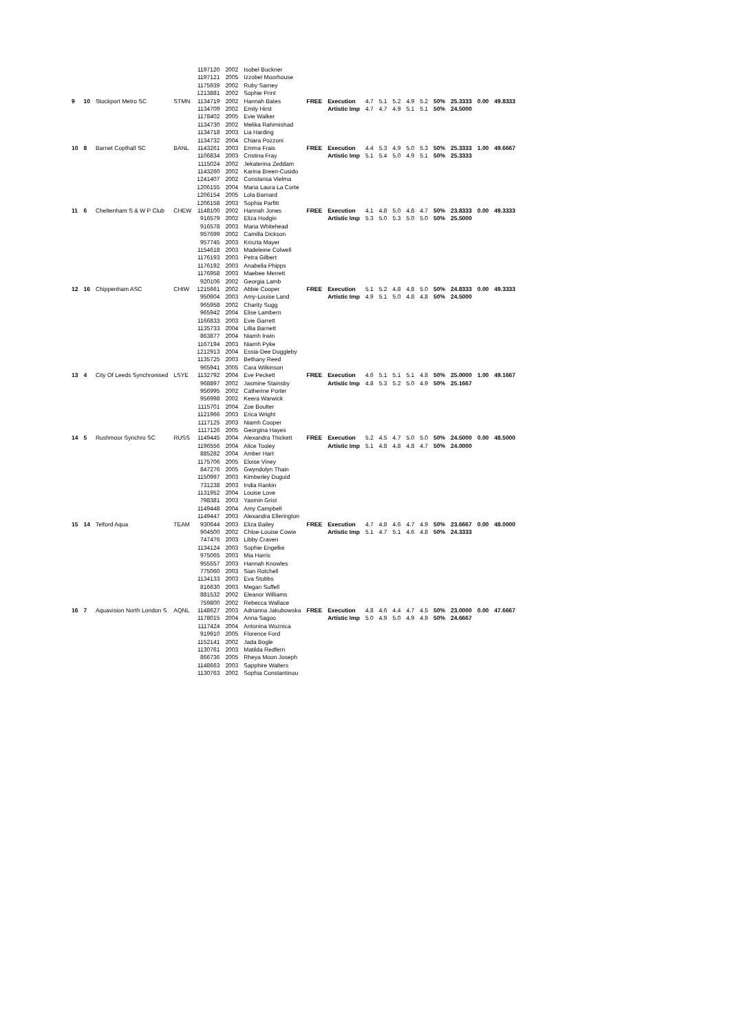| | | | | 1197120 | 2002 | Isobel Buckner | | | | | | | | | | | |
| | | | | 1197121 | 2005 | Izzobel Moorhouse | | | | | | | | | | | |
| | | | | 1175939 | 2002 | Ruby Sarney | | | | | | | | | | | |
| | | | | 1213881 | 2002 | Sophie Print | | | | | | | | | | | |
| 9 | 10 | Stockport Metro SC | STMN | 1134719 | 2002 | Hannah Bates | FREE | Execution | 4.7 | 5.1 | 5.2 | 4.9 | 5.2 | 50% | 25.3333 | 0.00 | 49.8333 |
| | | | | 1134709 | 2002 | Emily Hirst | | Artistic Imp | 4.7 | 4.7 | 4.9 | 5.1 | 5.1 | 50% | 24.5000 | | |
| | | | | 1178402 | 2005 | Evie Walker | | | | | | | | | | | |
| | | | | 1134730 | 2002 | Melika Rahimishad | | | | | | | | | | | |
| | | | | 1134718 | 2003 | Lia Harding | | | | | | | | | | | |
| | | | | 1134732 | 2004 | Chiara Pozzoni | | | | | | | | | | | |
| 10 | 8 | Barnet Copthall SC | BANL | 1143261 | 2003 | Emma Frais | FREE | Execution | 4.4 | 5.3 | 4.9 | 5.0 | 5.3 | 50% | 25.3333 | 1.00 | 49.6667 |
| | | | | 1106834 | 2003 | Cristina Fray | | Artistic Imp | 5.1 | 5.4 | 5.0 | 4.9 | 5.1 | 50% | 25.3333 | | |
| | | | | 1115024 | 2002 | Jekaterina Zeddam | | | | | | | | | | | |
| | | | | 1143260 | 2002 | Karina Breen-Cusido | | | | | | | | | | | |
| | | | | 1241407 | 2002 | Constansa Vielma | | | | | | | | | | | |
| | | | | 1206155 | 2004 | Maria Laura La Corte | | | | | | | | | | | |
| | | | | 1206154 | 2005 | Lola Barnard | | | | | | | | | | | |
| | | | | 1206158 | 2003 | Sophia Parfitt | | | | | | | | | | | |
| 11 | 6 | Cheltenham S & W P Club | CHEW | 1148100 | 2002 | Hannah Jones | FREE | Execution | 4.1 | 4.8 | 5.0 | 4.8 | 4.7 | 50% | 23.8333 | 0.00 | 49.3333 |
| | | | | 916579 | 2002 | Eliza Hodgin | | Artistic Imp | 5.3 | 5.0 | 5.3 | 5.0 | 5.0 | 50% | 25.5000 | | |
| | | | | 916578 | 2003 | Maria Whitehead | | | | | | | | | | | |
| | | | | 957699 | 2002 | Camilla Dickson | | | | | | | | | | | |
| | | | | 957745 | 2003 | Kriszta Mayer | | | | | | | | | | | |
| | | | | 1154618 | 2003 | Madeleine Colwell | | | | | | | | | | | |
| | | | | 1176193 | 2003 | Petra Gilbert | | | | | | | | | | | |
| | | | | 1176192 | 2003 | Anabella Phipps | | | | | | | | | | | |
| | | | | 1176958 | 2003 | Maebee Merrett | | | | | | | | | | | |
| | | | | 920106 | 2002 | Georgia Lamb | | | | | | | | | | | |
| 12 | 16 | Chippenham ASC | CHIW | 1215661 | 2002 | Abbie Cooper | FREE | Execution | 5.1 | 5.2 | 4.8 | 4.8 | 5.0 | 50% | 24.8333 | 0.00 | 49.3333 |
| | | | | 950604 | 2003 | Amy-Louise Land | | Artistic Imp | 4.9 | 5.1 | 5.0 | 4.8 | 4.8 | 50% | 24.5000 | | |
| | | | | 965958 | 2002 | Charity Sugg | | | | | | | | | | | |
| | | | | 965942 | 2004 | Elise Lambern | | | | | | | | | | | |
| | | | | 1166833 | 2003 | Evie Garrett | | | | | | | | | | | |
| | | | | 1135733 | 2004 | Lillia Barnett | | | | | | | | | | | |
| | | | | 863877 | 2004 | Niamh Irwin | | | | | | | | | | | |
| | | | | 1167194 | 2003 | Niamh Pyke | | | | | | | | | | | |
| | | | | 1212913 | 2004 | Essia-Dee Duggleby | | | | | | | | | | | |
| | | | | 1135725 | 2003 | Bethany Reed | | | | | | | | | | | |
| | | | | 965941 | 2005 | Cara Wilkinson | | | | | | | | | | | |
| 13 | 4 | City Of Leeds Synchronised | LSYE | 1132792 | 2004 | Eve Peckett | FREE | Execution | 4.6 | 5.1 | 5.1 | 5.1 | 4.8 | 50% | 25.0000 | 1.00 | 49.1667 |
| | | | | 968897 | 2002 | Jasmine Stainsby | | Artistic Imp | 4.8 | 5.3 | 5.2 | 5.0 | 4.9 | 50% | 25.1667 | | |
| | | | | 956995 | 2002 | Catherine Porter | | | | | | | | | | | |
| | | | | 956998 | 2002 | Keera Warwick | | | | | | | | | | | |
| | | | | 1115701 | 2004 | Zoe Boulter | | | | | | | | | | | |
| | | | | 1121966 | 2003 | Erica Wright | | | | | | | | | | | |
| | | | | 1117125 | 2003 | Niamh Cooper | | | | | | | | | | | |
| | | | | 1117126 | 2005 | Georgina Hayes | | | | | | | | | | | |
| 14 | 5 | Rushmoor Synchro SC | RUSS | 1149445 | 2004 | Alexandra Thickett | FREE | Execution | 5.2 | 4.5 | 4.7 | 5.0 | 5.0 | 50% | 24.5000 | 0.00 | 48.5000 |
| | | | | 1196556 | 2004 | Alice Tooley | | Artistic Imp | 5.1 | 4.8 | 4.8 | 4.8 | 4.7 | 50% | 24.0000 | | |
| | | | | 885282 | 2004 | Amber Hart | | | | | | | | | | | |
| | | | | 1175706 | 2005 | Eloise Viney | | | | | | | | | | | |
| | | | | 847276 | 2005 | Gwyndolyn Thain | | | | | | | | | | | |
| | | | | 1150997 | 2003 | Kimberley Duguid | | | | | | | | | | | |
| | | | | 731238 | 2003 | India Rankin | | | | | | | | | | | |
| | | | | 1131952 | 2004 | Louise Love | | | | | | | | | | | |
| | | | | 798381 | 2003 | Yasmin Grist | | | | | | | | | | | |
| | | | | 1149448 | 2004 | Amy Campbell | | | | | | | | | | | |
| | | | | 1149447 | 2003 | Alexandra Ellerington | | | | | | | | | | | |
| 15 | 14 | Telford Aqua | TEAM | 930644 | 2003 | Eliza Bailey | FREE | Execution | 4.7 | 4.8 | 4.6 | 4.7 | 4.9 | 50% | 23.6667 | 0.00 | 48.0000 |
| | | | | 904500 | 2002 | Chloe-Louise Cowie | | Artistic Imp | 5.1 | 4.7 | 5.1 | 4.6 | 4.8 | 50% | 24.3333 | | |
| | | | | 747476 | 2003 | Libby Craven | | | | | | | | | | | |
| | | | | 1134124 | 2003 | Sophie Engelke | | | | | | | | | | | |
| | | | | 975065 | 2003 | Mia Harris | | | | | | | | | | | |
| | | | | 955557 | 2003 | Hannah Knowles | | | | | | | | | | | |
| | | | | 775060 | 2003 | Sian Rotchell | | | | | | | | | | | |
| | | | | 1134133 | 2003 | Eva Stubbs | | | | | | | | | | | |
| | | | | 816630 | 2003 | Megan Suffell | | | | | | | | | | | |
| | | | | 881532 | 2002 | Eleanor Williams | | | | | | | | | | | |
| | | | | 759800 | 2002 | Rebecca Wallace | | | | | | | | | | | |
| 16 | 7 | Aquavision North London S | AQNL | 1148627 | 2003 | Adrianna Jakubowska | FREE | Execution | 4.8 | 4.6 | 4.4 | 4.7 | 4.5 | 50% | 23.0000 | 0.00 | 47.6667 |
| | | | | 1178015 | 2004 | Anna Sagoo | | Artistic Imp | 5.0 | 4.9 | 5.0 | 4.9 | 4.9 | 50% | 24.6667 | | |
| | | | | 1117424 | 2004 | Antonina Woznica | | | | | | | | | | | |
| | | | | 919910 | 2005 | Florence Ford | | | | | | | | | | | |
| | | | | 1152141 | 2002 | Jada Bogle | | | | | | | | | | | |
| | | | | 1130761 | 2003 | Matilda Redfern | | | | | | | | | | | |
| | | | | 866736 | 2005 | Rheya Moon Joseph | | | | | | | | | | | |
| | | | | 1148663 | 2003 | Sapphire Walters | | | | | | | | | | | |
| | | | | 1130763 | 2002 | Sophia Constantinou | | | | | | | | | | | |